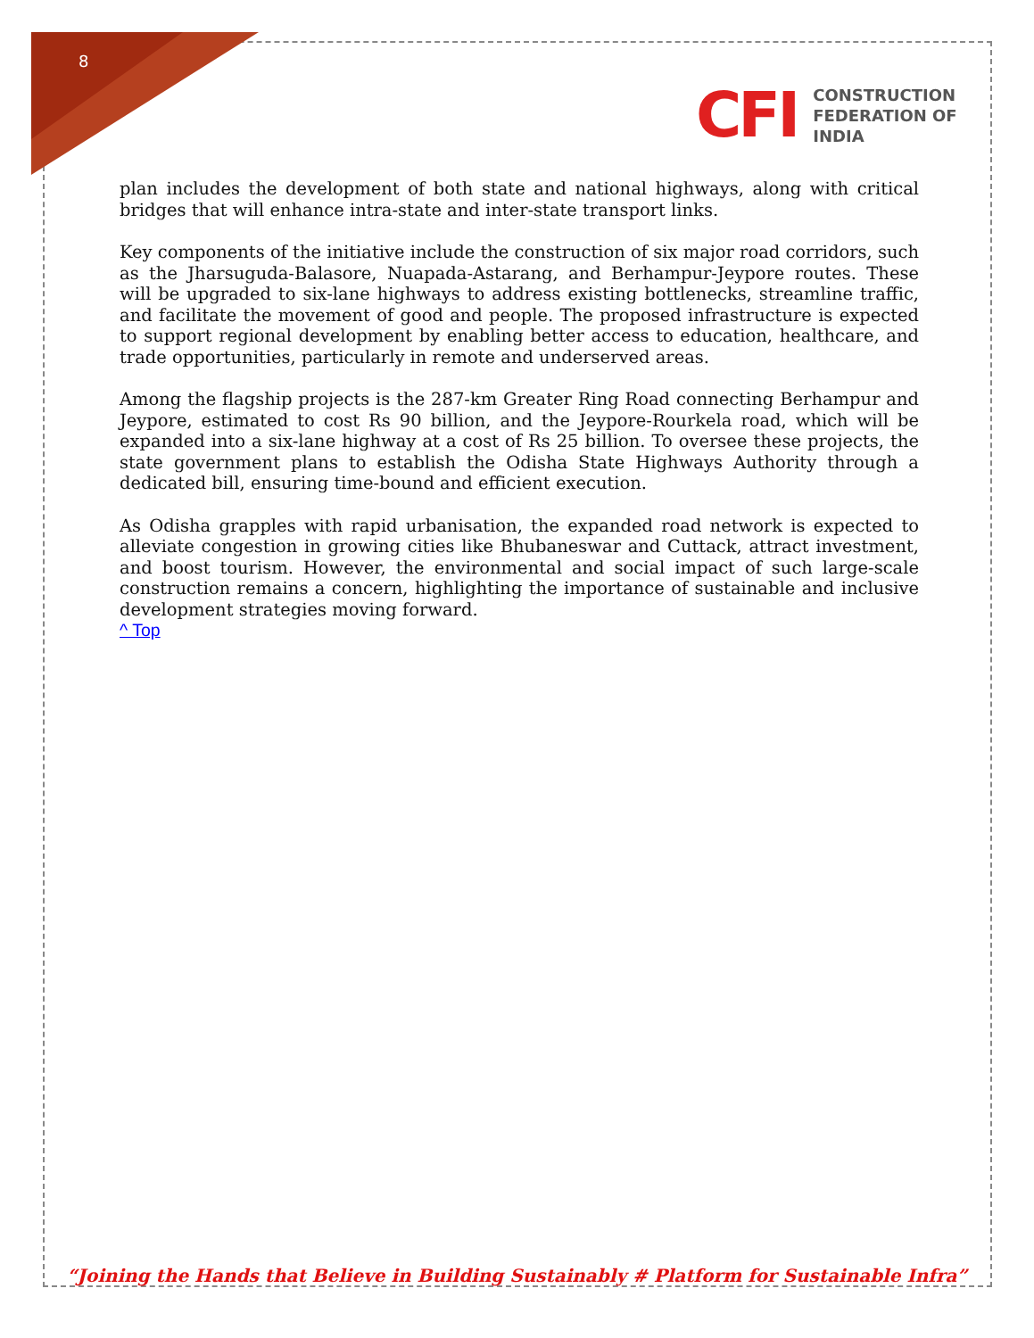8
CFI
CONSTRUCTION
FEDERATION OF
INDIA
plan includes the development of both state and national highways, along with critical bridges that will enhance intra-state and inter-state transport links.
Key components of the initiative include the construction of six major road corridors, such as the Jharsuguda-Balasore, Nuapada-Astarang, and Berhampur-Jeypore routes. These will be upgraded to six-lane highways to address existing bottlenecks, streamline traffic, and facilitate the movement of good and people. The proposed infrastructure is expected to support regional development by enabling better access to education, healthcare, and trade opportunities, particularly in remote and underserved areas.
Among the flagship projects is the 287-km Greater Ring Road connecting Berhampur and Jeypore, estimated to cost Rs 90 billion, and the Jeypore-Rourkela road, which will be expanded into a six-lane highway at a cost of Rs 25 billion. To oversee these projects, the state government plans to establish the Odisha State Highways Authority through a dedicated bill, ensuring time-bound and efficient execution.
As Odisha grapples with rapid urbanisation, the expanded road network is expected to alleviate congestion in growing cities like Bhubaneswar and Cuttack, attract investment, and boost tourism. However, the environmental and social impact of such large-scale construction remains a concern, highlighting the importance of sustainable and inclusive development strategies moving forward.
^ Top
“Joining the Hands that Believe in Building Sustainably # Platform for Sustainable Infra”